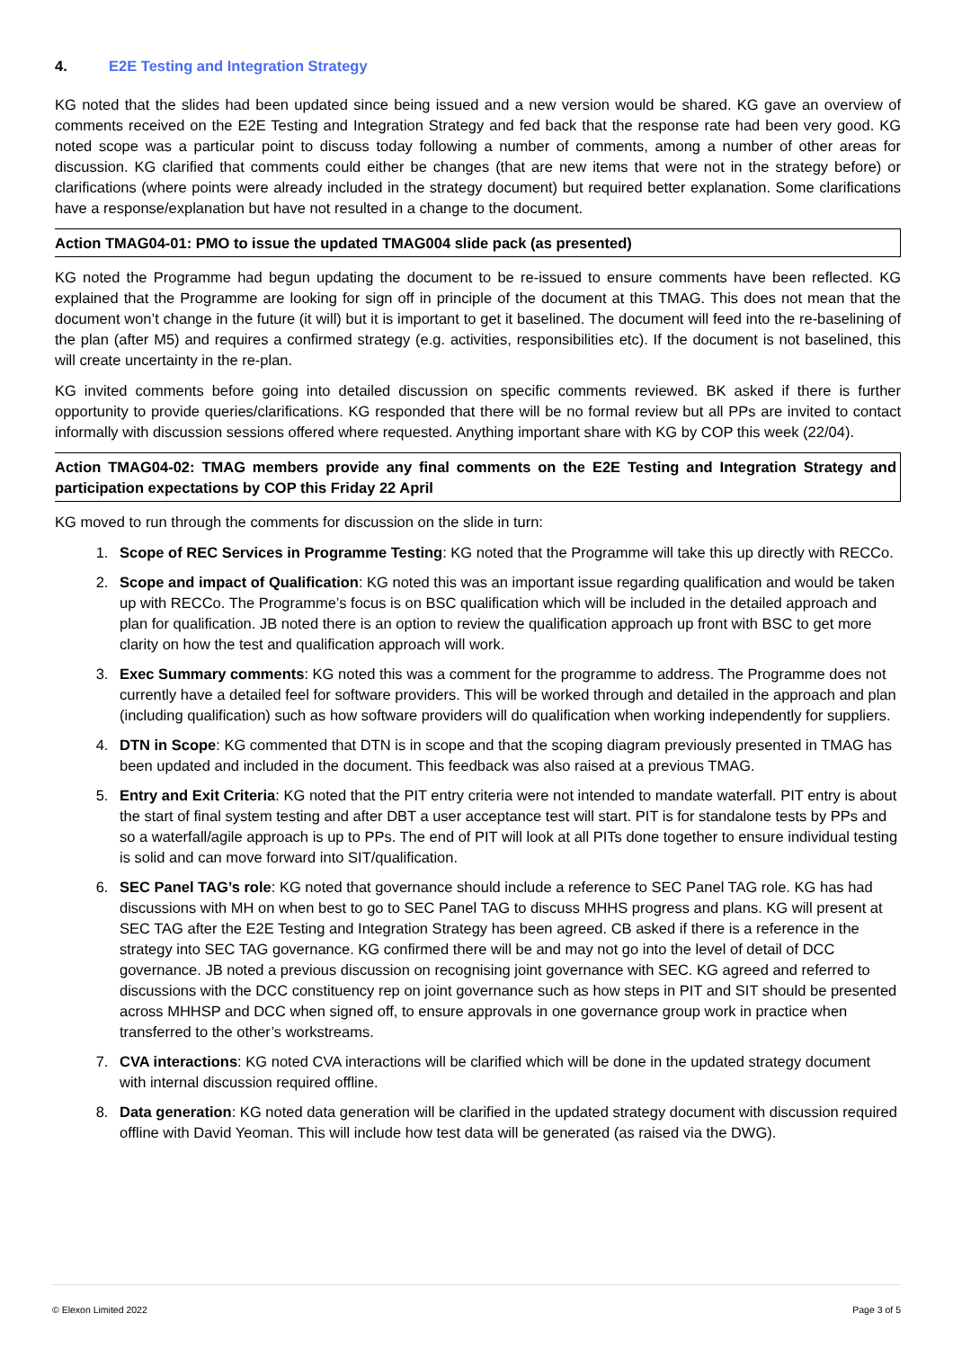4. E2E Testing and Integration Strategy
KG noted that the slides had been updated since being issued and a new version would be shared. KG gave an overview of comments received on the E2E Testing and Integration Strategy and fed back that the response rate had been very good. KG noted scope was a particular point to discuss today following a number of comments, among a number of other areas for discussion. KG clarified that comments could either be changes (that are new items that were not in the strategy before) or clarifications (where points were already included in the strategy document) but required better explanation. Some clarifications have a response/explanation but have not resulted in a change to the document.
Action TMAG04-01: PMO to issue the updated TMAG004 slide pack (as presented)
KG noted the Programme had begun updating the document to be re-issued to ensure comments have been reflected. KG explained that the Programme are looking for sign off in principle of the document at this TMAG. This does not mean that the document won’t change in the future (it will) but it is important to get it baselined. The document will feed into the re-baselining of the plan (after M5) and requires a confirmed strategy (e.g. activities, responsibilities etc). If the document is not baselined, this will create uncertainty in the re-plan.
KG invited comments before going into detailed discussion on specific comments reviewed. BK asked if there is further opportunity to provide queries/clarifications. KG responded that there will be no formal review but all PPs are invited to contact informally with discussion sessions offered where requested. Anything important share with KG by COP this week (22/04).
Action TMAG04-02: TMAG members provide any final comments on the E2E Testing and Integration Strategy and participation expectations by COP this Friday 22 April
KG moved to run through the comments for discussion on the slide in turn:
1. Scope of REC Services in Programme Testing: KG noted that the Programme will take this up directly with RECCo.
2. Scope and impact of Qualification: KG noted this was an important issue regarding qualification and would be taken up with RECCo. The Programme’s focus is on BSC qualification which will be included in the detailed approach and plan for qualification. JB noted there is an option to review the qualification approach up front with BSC to get more clarity on how the test and qualification approach will work.
3. Exec Summary comments: KG noted this was a comment for the programme to address. The Programme does not currently have a detailed feel for software providers. This will be worked through and detailed in the approach and plan (including qualification) such as how software providers will do qualification when working independently for suppliers.
4. DTN in Scope: KG commented that DTN is in scope and that the scoping diagram previously presented in TMAG has been updated and included in the document. This feedback was also raised at a previous TMAG.
5. Entry and Exit Criteria: KG noted that the PIT entry criteria were not intended to mandate waterfall. PIT entry is about the start of final system testing and after DBT a user acceptance test will start. PIT is for standalone tests by PPs and so a waterfall/agile approach is up to PPs. The end of PIT will look at all PITs done together to ensure individual testing is solid and can move forward into SIT/qualification.
6. SEC Panel TAG’s role: KG noted that governance should include a reference to SEC Panel TAG role. KG has had discussions with MH on when best to go to SEC Panel TAG to discuss MHHS progress and plans. KG will present at SEC TAG after the E2E Testing and Integration Strategy has been agreed. CB asked if there is a reference in the strategy into SEC TAG governance. KG confirmed there will be and may not go into the level of detail of DCC governance. JB noted a previous discussion on recognising joint governance with SEC. KG agreed and referred to discussions with the DCC constituency rep on joint governance such as how steps in PIT and SIT should be presented across MHHSP and DCC when signed off, to ensure approvals in one governance group work in practice when transferred to the other’s workstreams.
7. CVA interactions: KG noted CVA interactions will be clarified which will be done in the updated strategy document with internal discussion required offline.
8. Data generation: KG noted data generation will be clarified in the updated strategy document with discussion required offline with David Yeoman. This will include how test data will be generated (as raised via the DWG).
© Elexon Limited 2022 Page 3 of 5